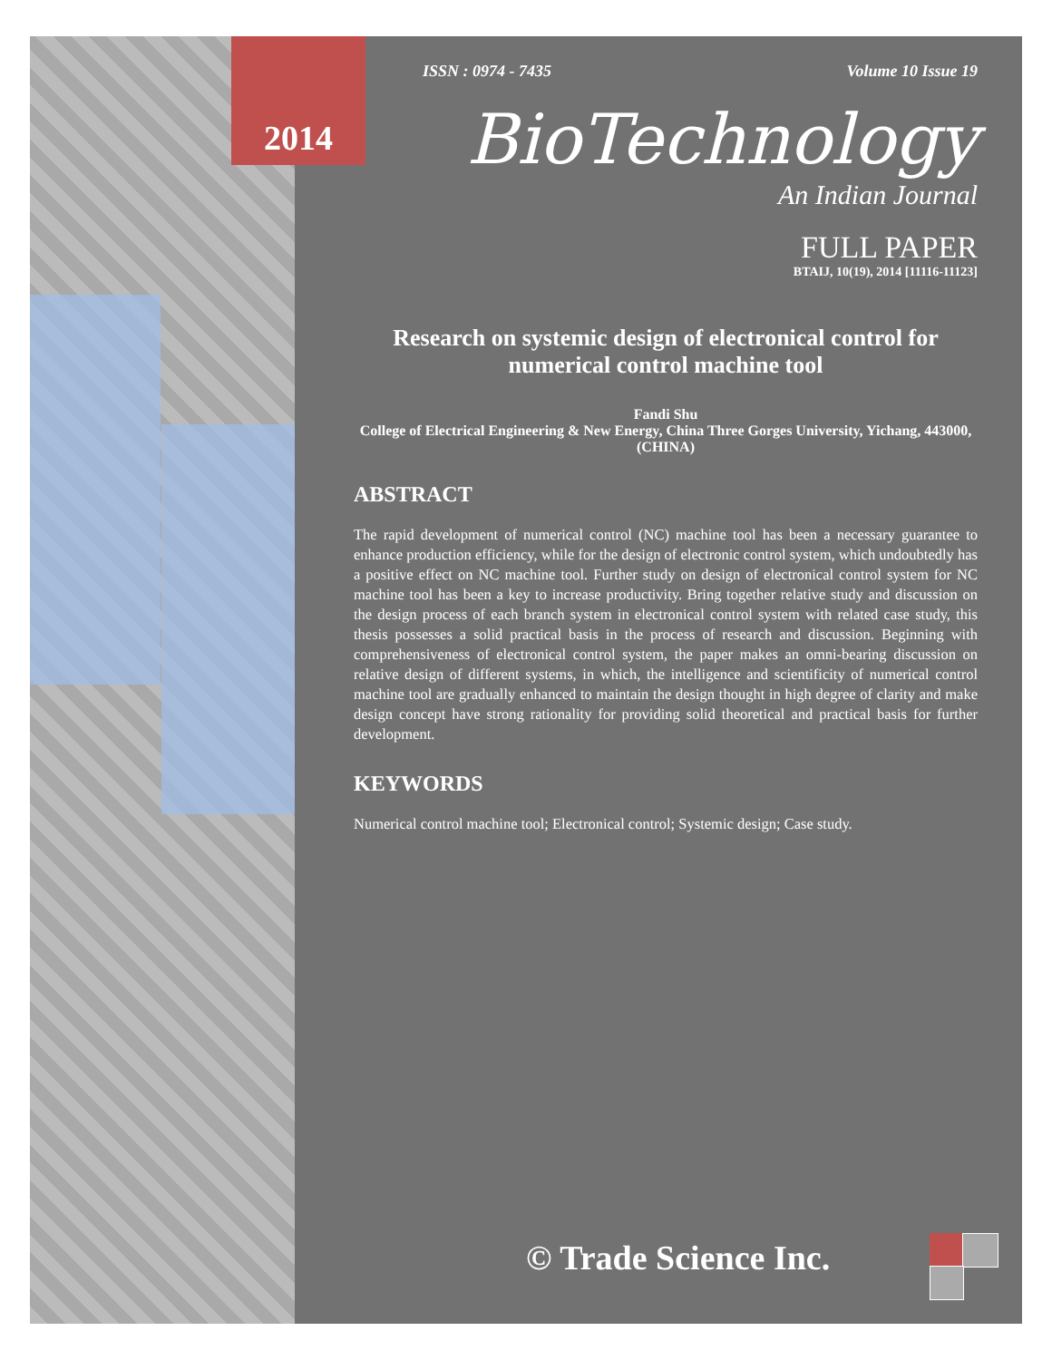2014
ISSN : 0974 - 7435 Volume 10 Issue 19
BioTechnology
An Indian Journal
FULL PAPER
BTAIJ, 10(19), 2014 [11116-11123]
Research on systemic design of electronical control for numerical control machine tool
Fandi Shu
College of Electrical Engineering & New Energy, China Three Gorges University, Yichang, 443000, (CHINA)
ABSTRACT
The rapid development of numerical control (NC) machine tool has been a necessary guarantee to enhance production efficiency, while for the design of electronic control system, which undoubtedly has a positive effect on NC machine tool. Further study on design of electronical control system for NC machine tool has been a key to increase productivity. Bring together relative study and discussion on the design process of each branch system in electronical control system with related case study, this thesis possesses a solid practical basis in the process of research and discussion. Beginning with comprehensiveness of electronical control system, the paper makes an omni-bearing discussion on relative design of different systems, in which, the intelligence and scientificity of numerical control machine tool are gradually enhanced to maintain the design thought in high degree of clarity and make design concept have strong rationality for providing solid theoretical and practical basis for further development.
KEYWORDS
Numerical control machine tool; Electronical control; Systemic design; Case study.
© Trade Science Inc.